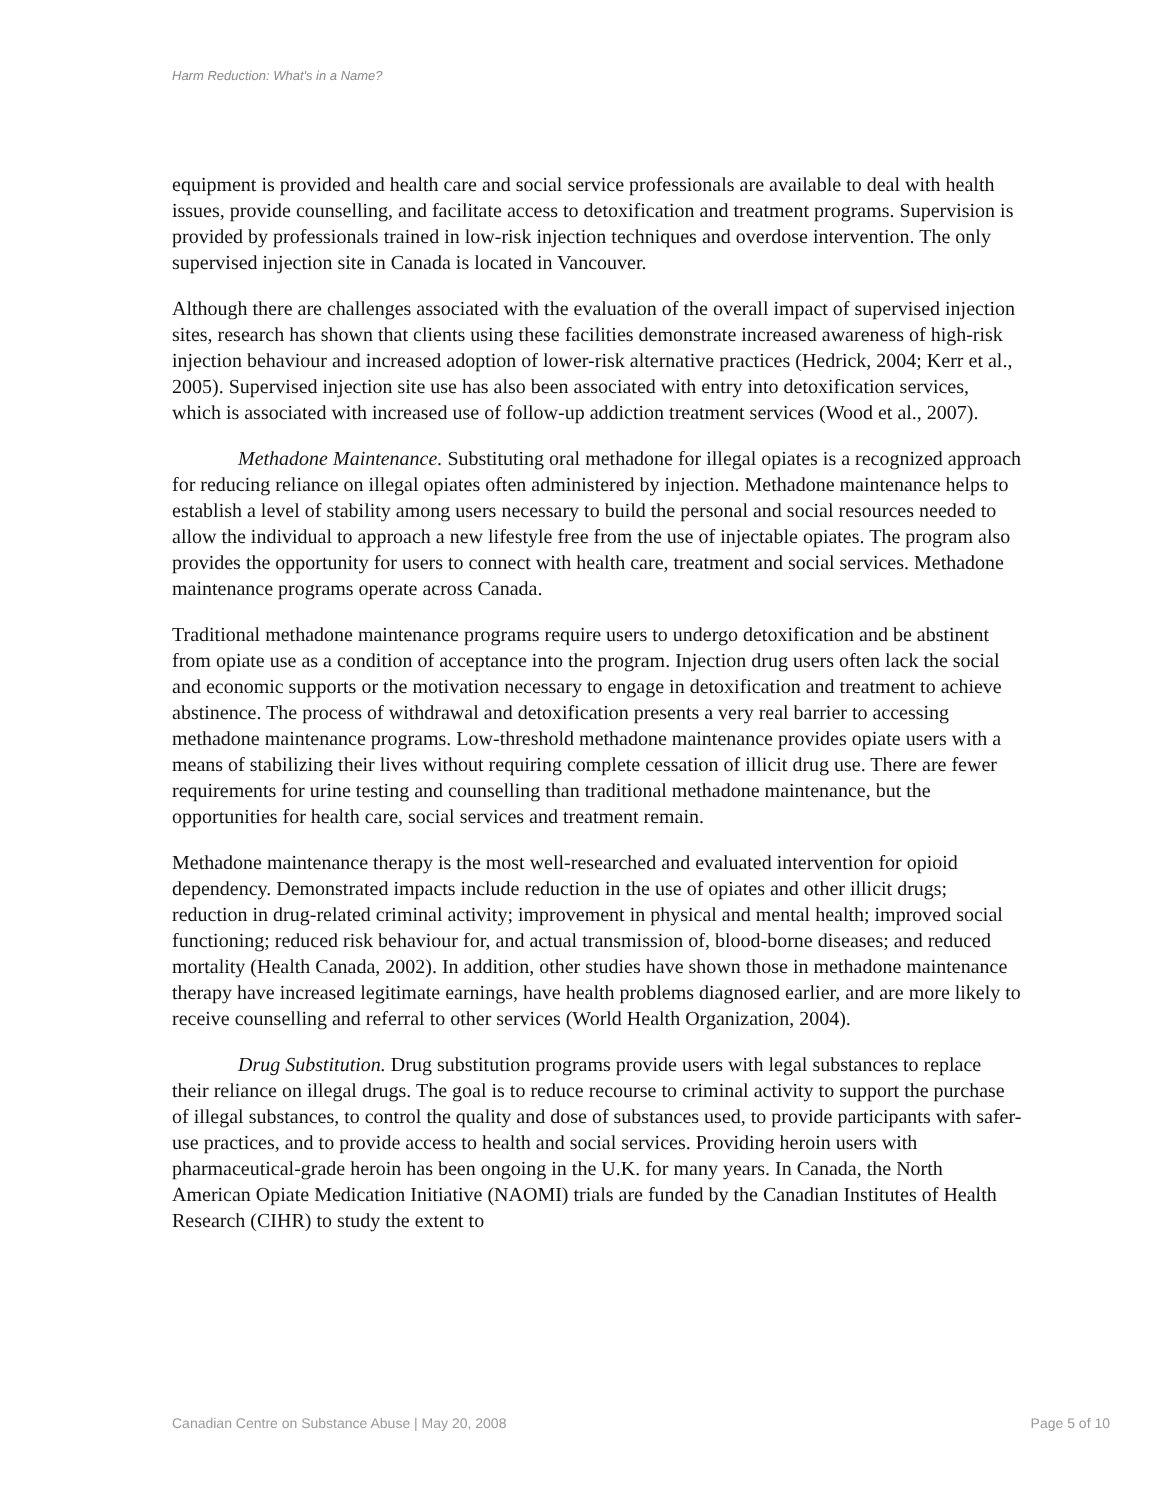Harm Reduction: What's in a Name?
equipment is provided and health care and social service professionals are available to deal with health issues, provide counselling, and facilitate access to detoxification and treatment programs. Supervision is provided by professionals trained in low-risk injection techniques and overdose intervention. The only supervised injection site in Canada is located in Vancouver.
Although there are challenges associated with the evaluation of the overall impact of supervised injection sites, research has shown that clients using these facilities demonstrate increased awareness of high-risk injection behaviour and increased adoption of lower-risk alternative practices (Hedrick, 2004; Kerr et al., 2005). Supervised injection site use has also been associated with entry into detoxification services, which is associated with increased use of follow-up addiction treatment services (Wood et al., 2007).
Methadone Maintenance. Substituting oral methadone for illegal opiates is a recognized approach for reducing reliance on illegal opiates often administered by injection. Methadone maintenance helps to establish a level of stability among users necessary to build the personal and social resources needed to allow the individual to approach a new lifestyle free from the use of injectable opiates. The program also provides the opportunity for users to connect with health care, treatment and social services. Methadone maintenance programs operate across Canada.
Traditional methadone maintenance programs require users to undergo detoxification and be abstinent from opiate use as a condition of acceptance into the program. Injection drug users often lack the social and economic supports or the motivation necessary to engage in detoxification and treatment to achieve abstinence. The process of withdrawal and detoxification presents a very real barrier to accessing methadone maintenance programs. Low-threshold methadone maintenance provides opiate users with a means of stabilizing their lives without requiring complete cessation of illicit drug use. There are fewer requirements for urine testing and counselling than traditional methadone maintenance, but the opportunities for health care, social services and treatment remain.
Methadone maintenance therapy is the most well-researched and evaluated intervention for opioid dependency. Demonstrated impacts include reduction in the use of opiates and other illicit drugs; reduction in drug-related criminal activity; improvement in physical and mental health; improved social functioning; reduced risk behaviour for, and actual transmission of, blood-borne diseases; and reduced mortality (Health Canada, 2002). In addition, other studies have shown those in methadone maintenance therapy have increased legitimate earnings, have health problems diagnosed earlier, and are more likely to receive counselling and referral to other services (World Health Organization, 2004).
Drug Substitution. Drug substitution programs provide users with legal substances to replace their reliance on illegal drugs. The goal is to reduce recourse to criminal activity to support the purchase of illegal substances, to control the quality and dose of substances used, to provide participants with safer-use practices, and to provide access to health and social services. Providing heroin users with pharmaceutical-grade heroin has been ongoing in the U.K. for many years. In Canada, the North American Opiate Medication Initiative (NAOMI) trials are funded by the Canadian Institutes of Health Research (CIHR) to study the extent to
Canadian Centre on Substance Abuse | May 20, 2008 Page 5 of 10